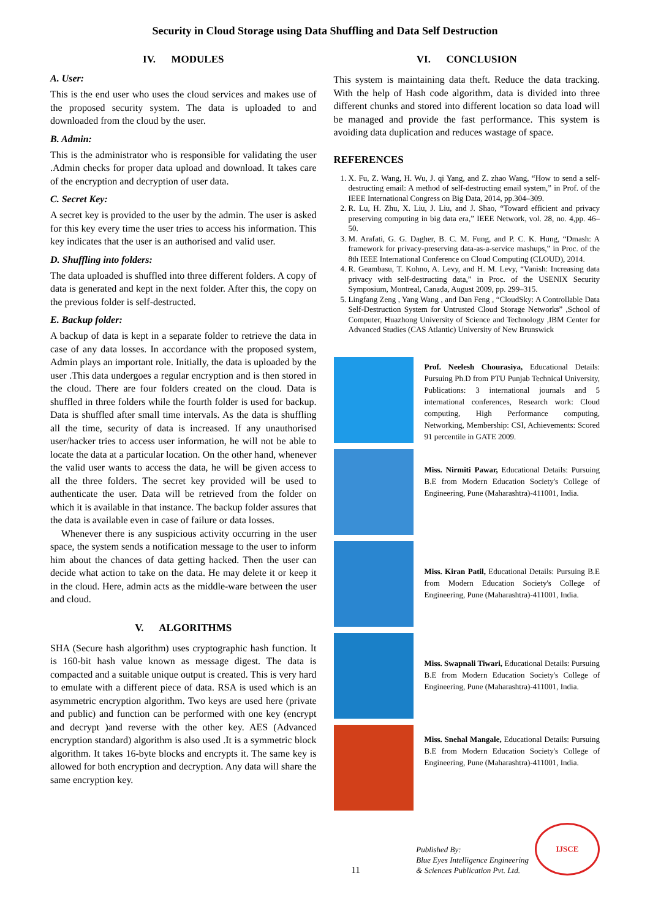Security in Cloud Storage using Data Shuffling and Data Self Destruction
IV. MODULES
A. User:
This is the end user who uses the cloud services and makes use of the proposed security system. The data is uploaded to and downloaded from the cloud by the user.
B. Admin:
This is the administrator who is responsible for validating the user .Admin checks for proper data upload and download. It takes care of the encryption and decryption of user data.
C. Secret Key:
A secret key is provided to the user by the admin. The user is asked for this key every time the user tries to access his information. This key indicates that the user is an authorised and valid user.
D. Shuffling into folders:
The data uploaded is shuffled into three different folders. A copy of data is generated and kept in the next folder. After this, the copy on the previous folder is self-destructed.
E. Backup folder:
A backup of data is kept in a separate folder to retrieve the data in case of any data losses. In accordance with the proposed system, Admin plays an important role. Initially, the data is uploaded by the user .This data undergoes a regular encryption and is then stored in the cloud. There are four folders created on the cloud. Data is shuffled in three folders while the fourth folder is used for backup. Data is shuffled after small time intervals. As the data is shuffling all the time, security of data is increased. If any unauthorised user/hacker tries to access user information, he will not be able to locate the data at a particular location. On the other hand, whenever the valid user wants to access the data, he will be given access to all the three folders. The secret key provided will be used to authenticate the user. Data will be retrieved from the folder on which it is available in that instance. The backup folder assures that the data is available even in case of failure or data losses.
Whenever there is any suspicious activity occurring in the user space, the system sends a notification message to the user to inform him about the chances of data getting hacked. Then the user can decide what action to take on the data. He may delete it or keep it in the cloud. Here, admin acts as the middle-ware between the user and cloud.
V. ALGORITHMS
SHA (Secure hash algorithm) uses cryptographic hash function. It is 160-bit hash value known as message digest. The data is compacted and a suitable unique output is created. This is very hard to emulate with a different piece of data. RSA is used which is an asymmetric encryption algorithm. Two keys are used here (private and public) and function can be performed with one key (encrypt and decrypt )and reverse with the other key. AES (Advanced encryption standard) algorithm is also used .It is a symmetric block algorithm. It takes 16-byte blocks and encrypts it. The same key is allowed for both encryption and decryption. Any data will share the same encryption key.
VI. CONCLUSION
This system is maintaining data theft. Reduce the data tracking. With the help of Hash code algorithm, data is divided into three different chunks and stored into different location so data load will be managed and provide the fast performance. This system is avoiding data duplication and reduces wastage of space.
REFERENCES
1. X. Fu, Z. Wang, H. Wu, J. qi Yang, and Z. zhao Wang, “How to send a self-destructing email: A method of self-destructing email system,” in Prof. of the IEEE International Congress on Big Data, 2014, pp.304–309.
2. R. Lu, H. Zhu, X. Liu, J. Liu, and J. Shao, “Toward efficient and privacy preserving computing in big data era,” IEEE Network, vol. 28, no. 4,pp. 46–50.
3. M. Arafati, G. G. Dagher, B. C. M. Fung, and P. C. K. Hung, “Dmash: A framework for privacy-preserving data-as-a-service mashups,” in Proc. of the 8th IEEE International Conference on Cloud Computing (CLOUD), 2014.
4. R. Geambasu, T. Kohno, A. Levy, and H. M. Levy, “Vanish: Increasing data privacy with self-destructing data,” in Proc. of the USENIX Security Symposium, Montreal, Canada, August 2009, pp. 299–315.
5. Lingfang Zeng , Yang Wang , and Dan Feng , “CloudSky: A Controllable Data Self-Destruction System for Untrusted Cloud Storage Networks” ,School of Computer, Huazhong University of Science and Technology ,IBM Center for Advanced Studies (CAS Atlantic) University of New Brunswick
Prof. Neelesh Chourasiya, Educational Details: Pursuing Ph.D from PTU Punjab Technical University, Publications: 3 international journals and 5 international conferences, Research work: Cloud computing, High Performance computing, Networking, Membership: CSI, Achievements: Scored 91 percentile in GATE 2009.
Miss. Nirmiti Pawar, Educational Details: Pursuing B.E from Modern Education Society's College of Engineering, Pune (Maharashtra)-411001, India.
Miss. Kiran Patil, Educational Details: Pursuing B.E from Modern Education Society's College of Engineering, Pune (Maharashtra)-411001, India.
Miss. Swapnali Tiwari, Educational Details: Pursuing B.E from Modern Education Society's College of Engineering, Pune (Maharashtra)-411001, India.
Miss. Snehal Mangale, Educational Details: Pursuing B.E from Modern Education Society's College of Engineering, Pune (Maharashtra)-411001, India.
11
Published By:
Blue Eyes Intelligence Engineering
& Sciences Publication Pvt. Ltd.
IJSCE